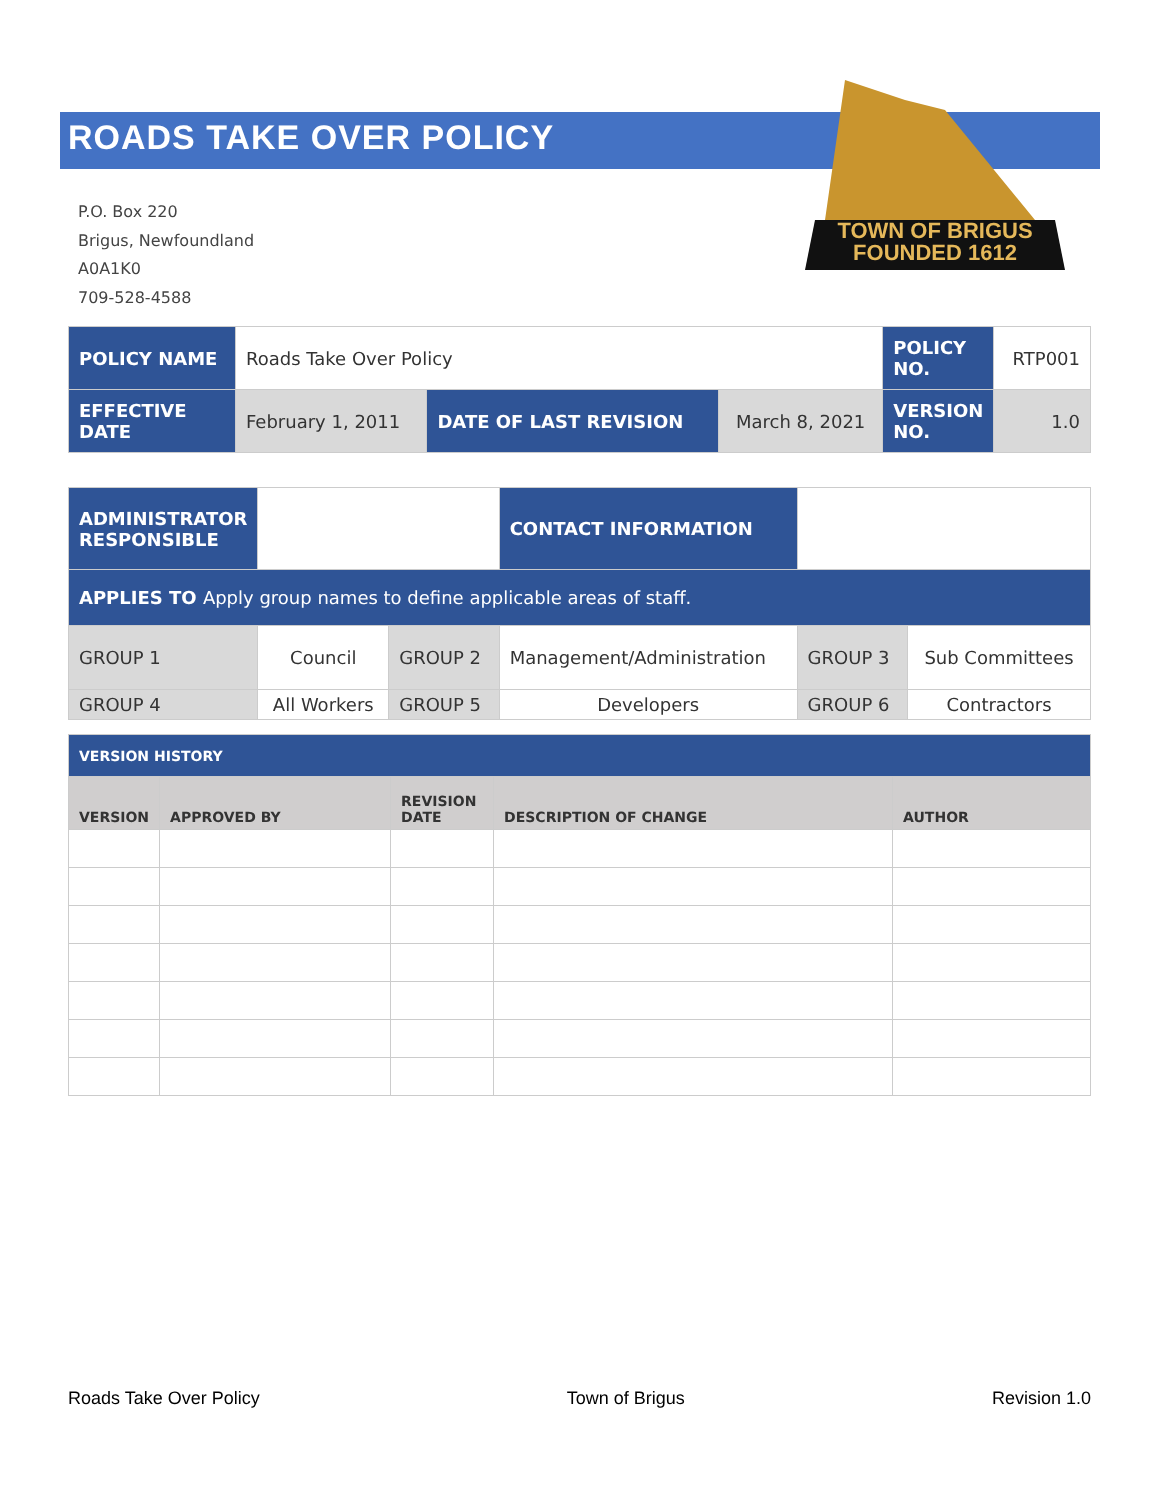TOWN OF BRIGUS
FOUNDED 1612
ROADS TAKE OVER POLICY
P.O. Box 220
Brigus, Newfoundland
A0A1K0
709-528-4588
| POLICY NAME | Roads Take Over Policy | | | POLICY NO. | RTP001 |
| EFFECTIVE DATE | February 1, 2011 | DATE OF LAST REVISION | March 8, 2021 | VERSION NO. | 1.0 |
| ADMINISTRATOR RESPONSIBLE | | | CONTACT INFORMATION | | |
| APPLIES TO Apply group names to define applicable areas of staff. | | | | | |
| GROUP 1 | Council | GROUP 2 | Management/Administration | GROUP 3 | Sub Committees |
| GROUP 4 | All Workers | GROUP 5 | Developers | GROUP 6 | Contractors |
| VERSION HISTORY | | | | |
| VERSION | APPROVED BY | REVISION DATE | DESCRIPTION OF CHANGE | AUTHOR |
Roads Take Over Policy Town of Brigus Revision 1.0